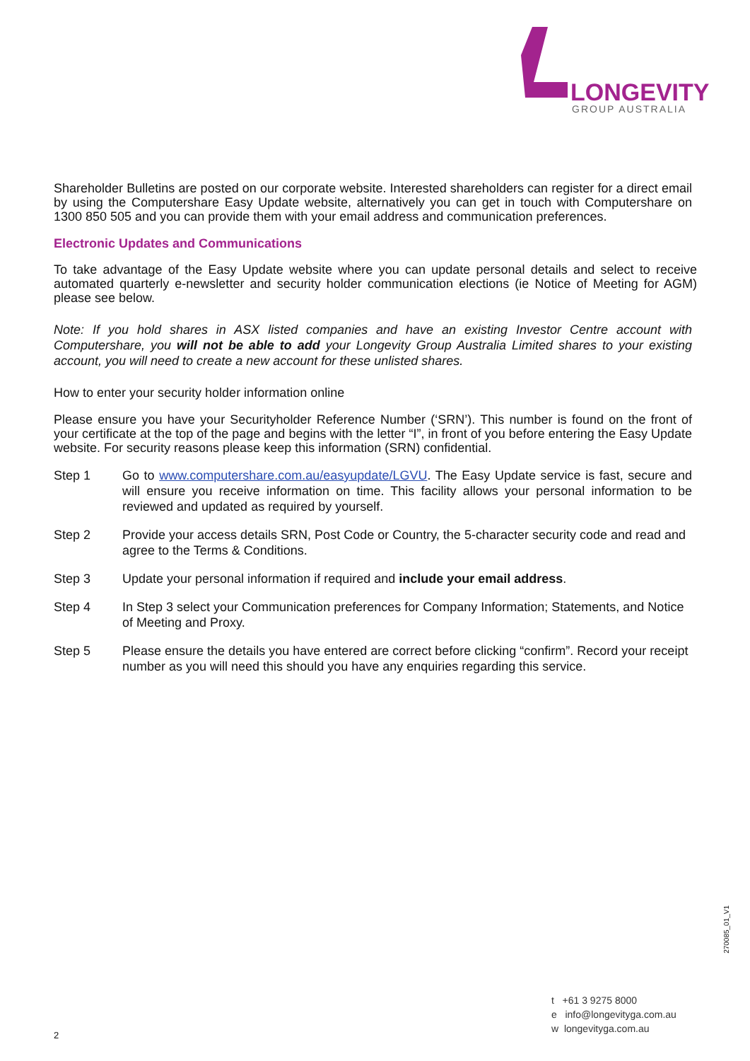LONGEVITY
GROUP AUSTRALIA
Shareholder Bulletins are posted on our corporate website. Interested shareholders can register for a direct email by using the Computershare Easy Update website, alternatively you can get in touch with Computershare on 1300 850 505 and you can provide them with your email address and communication preferences.
Electronic Updates and Communications
To take advantage of the Easy Update website where you can update personal details and select to receive automated quarterly e-newsletter and security holder communication elections (ie Notice of Meeting for AGM) please see below.
Note: If you hold shares in ASX listed companies and have an existing Investor Centre account with Computershare, you will not be able to add your Longevity Group Australia Limited shares to your existing account, you will need to create a new account for these unlisted shares.
How to enter your security holder information online
Please ensure you have your Securityholder Reference Number (‘SRN’). This number is found on the front of your certificate at the top of the page and begins with the letter “I”, in front of you before entering the Easy Update website. For security reasons please keep this information (SRN) confidential.
Step 1 Go to www.computershare.com.au/easyupdate/LGVU. The Easy Update service is fast, secure and will ensure you receive information on time. This facility allows your personal information to be reviewed and updated as required by yourself.
Step 2 Provide your access details SRN, Post Code or Country, the 5-character security code and read and agree to the Terms & Conditions.
Step 3 Update your personal information if required and include your email address.
Step 4 In Step 3 select your Communication preferences for Company Information; Statements, and Notice of Meeting and Proxy.
Step 5 Please ensure the details you have entered are correct before clicking “confirm”. Record your receipt number as you will need this should you have any enquiries regarding this service.
270085_01_V1
t +61 3 9275 8000
e info@longevityga.com.au
w longevityga.com.au
2